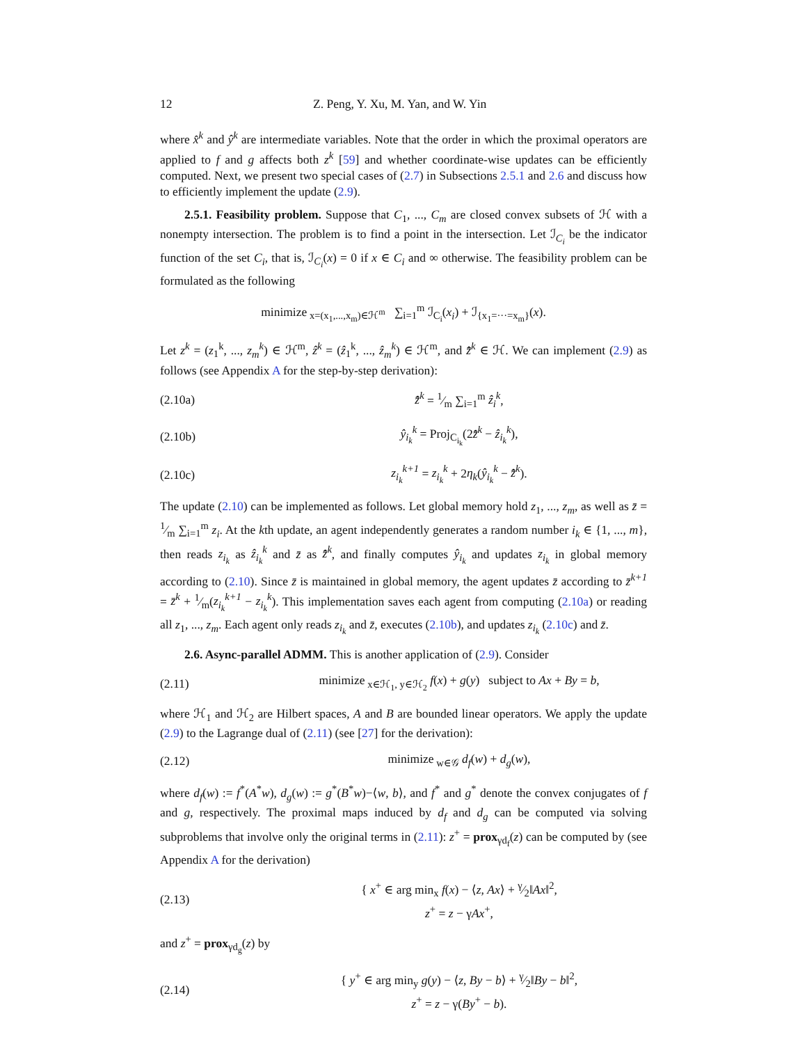12 Z. Peng, Y. Xu, M. Yan, and W. Yin
where x̂<sup>k</sup> and ŷ<sup>k</sup> are intermediate variables. Note that the order in which the proximal operators are applied to f and g affects both z<sup>k</sup> [59] and whether coordinate-wise updates can be efficiently computed. Next, we present two special cases of (2.7) in Subsections 2.5.1 and 2.6 and discuss how to efficiently implement the update (2.9).
2.5.1. Feasibility problem. Suppose that C<sub>1</sub>, ..., C<sub>m</sub> are closed convex subsets of ℋ with a nonempty intersection. The problem is to find a point in the intersection. Let ℐ<sub>C<sub>i</sub></sub> be the indicator function of the set C<sub>i</sub>, that is, ℐ<sub>C<sub>i</sub></sub>(x) = 0 if x ∈ C<sub>i</sub> and ∞ otherwise. The feasibility problem can be formulated as the following
minimize<sub>x=(x<sub>1</sub>,...,x<sub>m</sub>)∈ℋ<sup>m</sup></sub> ∑<sub>i=1</sub><sup>m</sup> ℐ<sub>C<sub>i</sub></sub>(x<sub>i</sub>) + ℐ<sub>{x<sub>1</sub>=···=x<sub>m</sub>}</sub>(x).
Let z<sup>k</sup> = (z<sub>1</sub><sup>k</sup>, ..., z<sub>m</sub><sup>k</sup>) ∈ ℋ<sup>m</sup>, ẑ<sup>k</sup> = (ẑ<sub>1</sub><sup>k</sup>, ..., ẑ<sub>m</sub><sup>k</sup>) ∈ ℋ<sup>m</sup>, and z̄̂<sup>k</sup> ∈ ℋ. We can implement (2.9) as follows (see Appendix A for the step-by-step derivation):
(2.10a) z̄̂<sup>k</sup> = 1⁄m ∑<sub>i=1</sub><sup>m</sup> ẑ<sub>i</sub><sup>k</sup>,
(2.10b) ŷ<sub>i<sub>k</sub></sub><sup>k</sup> = Proj<sub>C<sub>i<sub>k</sub></sub></sub>(2z̄̂<sup>k</sup> − ẑ<sub>i<sub>k</sub></sub><sup>k</sup>),
(2.10c) z<sub>i<sub>k</sub></sub><sup>k+1</sup> = z<sub>i<sub>k</sub></sub><sup>k</sup> + 2η<sub>k</sub>(ŷ<sub>i<sub>k</sub></sub><sup>k</sup> − z̄̂<sup>k</sup>).
The update (2.10) can be implemented as follows. Let global memory hold z<sub>1</sub>, ..., z<sub>m</sub>, as well as z̄ = 1⁄m ∑<sub>i=1</sub><sup>m</sup> z<sub>i</sub>. At the kth update, an agent independently generates a random number i<sub>k</sub> ∈ {1, ..., m}, then reads z<sub>i<sub>k</sub></sub> as ẑ<sub>i<sub>k</sub></sub><sup>k</sup> and z̄ as z̄̂<sup>k</sup>, and finally computes ŷ<sub>i<sub>k</sub></sub> and updates z<sub>i<sub>k</sub></sub> in global memory according to (2.10). Since z̄ is maintained in global memory, the agent updates z̄ according to z̄<sup>k+1</sup> = z̄<sup>k</sup> + 1⁄m(z<sub>i<sub>k</sub></sub><sup>k+1</sup> − z<sub>i<sub>k</sub></sub><sup>k</sup>). This implementation saves each agent from computing (2.10a) or reading all z<sub>1</sub>, ..., z<sub>m</sub>. Each agent only reads z<sub>i<sub>k</sub></sub> and z̄, executes (2.10b), and updates z<sub>i<sub>k</sub></sub> (2.10c) and z̄.
2.6. Async-parallel ADMM. This is another application of (2.9). Consider
(2.11) minimize<sub>x∈ℋ<sub>1</sub>, y∈ℋ<sub>2</sub></sub> f(x) + g(y) subject to Ax + By = b,
where ℋ<sub>1</sub> and ℋ<sub>2</sub> are Hilbert spaces, A and B are bounded linear operators. We apply the update (2.9) to the Lagrange dual of (2.11) (see [27] for the derivation):
(2.12) minimize<sub>w∈𝒢</sub> d<sub>f</sub>(w) + d<sub>g</sub>(w),
where d<sub>f</sub>(w) := f<sup>*</sup>(A<sup>*</sup>w), d<sub>g</sub>(w) := g<sup>*</sup>(B<sup>*</sup>w)−⟨w, b⟩, and f<sup>*</sup> and g<sup>*</sup> denote the convex conjugates of f and g, respectively. The proximal maps induced by d<sub>f</sub> and d<sub>g</sub> can be computed via solving subproblems that involve only the original terms in (2.11): z<sup>+</sup> = prox<sub>γd<sub>f</sub></sub>(z) can be computed by (see Appendix A for the derivation)
(2.13) { x<sup>+</sup> ∈ arg min<sub>x</sub> f(x) − ⟨z, Ax⟩ + γ⁄2‖Ax‖<sup>2</sup>,
z<sup>+</sup> = z − γAx<sup>+</sup>,
and z<sup>+</sup> = prox<sub>γd<sub>g</sub></sub>(z) by
(2.14) { y<sup>+</sup> ∈ arg min<sub>y</sub> g(y) − ⟨z, By − b⟩ + γ⁄2‖By − b‖<sup>2</sup>,
z<sup>+</sup> = z − γ(By<sup>+</sup> − b).